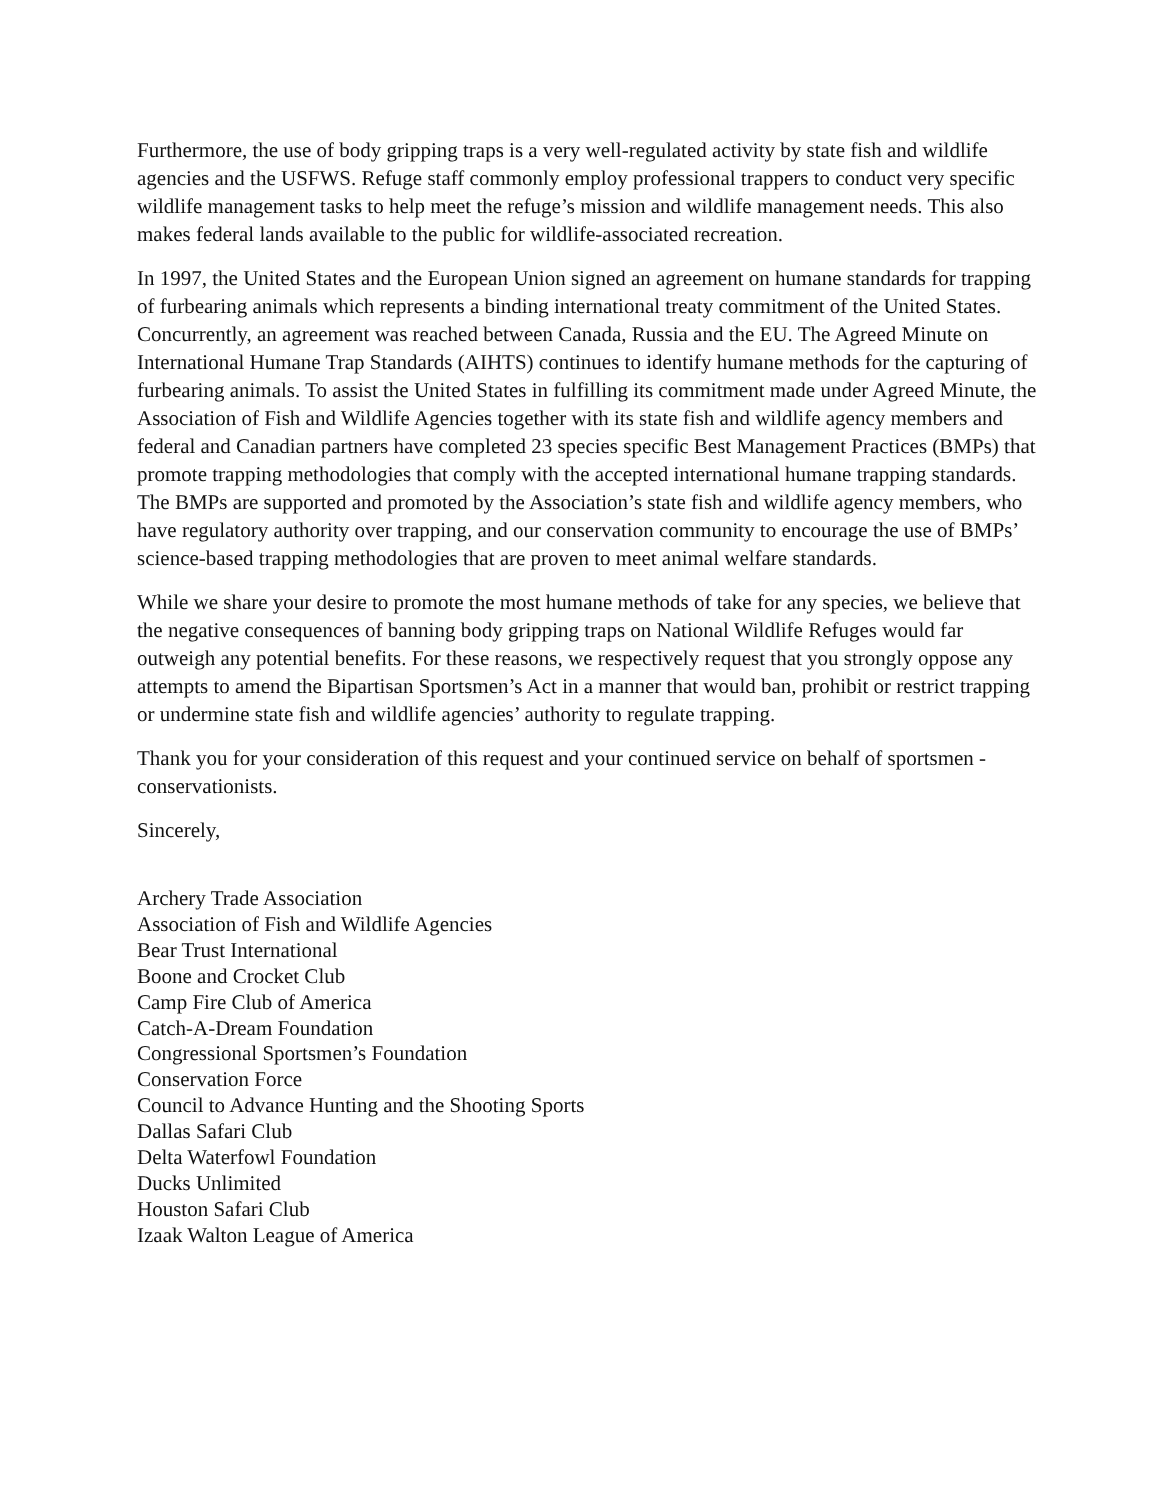Furthermore, the use of body gripping traps is a very well-regulated activity by state fish and wildlife agencies and the USFWS. Refuge staff commonly employ professional trappers to conduct very specific wildlife management tasks to help meet the refuge’s mission and wildlife management needs. This also makes federal lands available to the public for wildlife-associated recreation.
In 1997, the United States and the European Union signed an agreement on humane standards for trapping of furbearing animals which represents a binding international treaty commitment of the United States. Concurrently, an agreement was reached between Canada, Russia and the EU. The Agreed Minute on International Humane Trap Standards (AIHTS) continues to identify humane methods for the capturing of furbearing animals. To assist the United States in fulfilling its commitment made under Agreed Minute, the Association of Fish and Wildlife Agencies together with its state fish and wildlife agency members and federal and Canadian partners have completed 23 species specific Best Management Practices (BMPs) that promote trapping methodologies that comply with the accepted international humane trapping standards. The BMPs are supported and promoted by the Association’s state fish and wildlife agency members, who have regulatory authority over trapping, and our conservation community to encourage the use of BMPs’ science-based trapping methodologies that are proven to meet animal welfare standards.
While we share your desire to promote the most humane methods of take for any species, we believe that the negative consequences of banning body gripping traps on National Wildlife Refuges would far outweigh any potential benefits. For these reasons, we respectively request that you strongly oppose any attempts to amend the Bipartisan Sportsmen’s Act in a manner that would ban, prohibit or restrict trapping or undermine state fish and wildlife agencies’ authority to regulate trapping.
Thank you for your consideration of this request and your continued service on behalf of sportsmen -conservationists.
Sincerely,
Archery Trade Association
Association of Fish and Wildlife Agencies
Bear Trust International
Boone and Crocket Club
Camp Fire Club of America
Catch-A-Dream Foundation
Congressional Sportsmen’s Foundation
Conservation Force
Council to Advance Hunting and the Shooting Sports
Dallas Safari Club
Delta Waterfowl Foundation
Ducks Unlimited
Houston Safari Club
Izaak Walton League of America